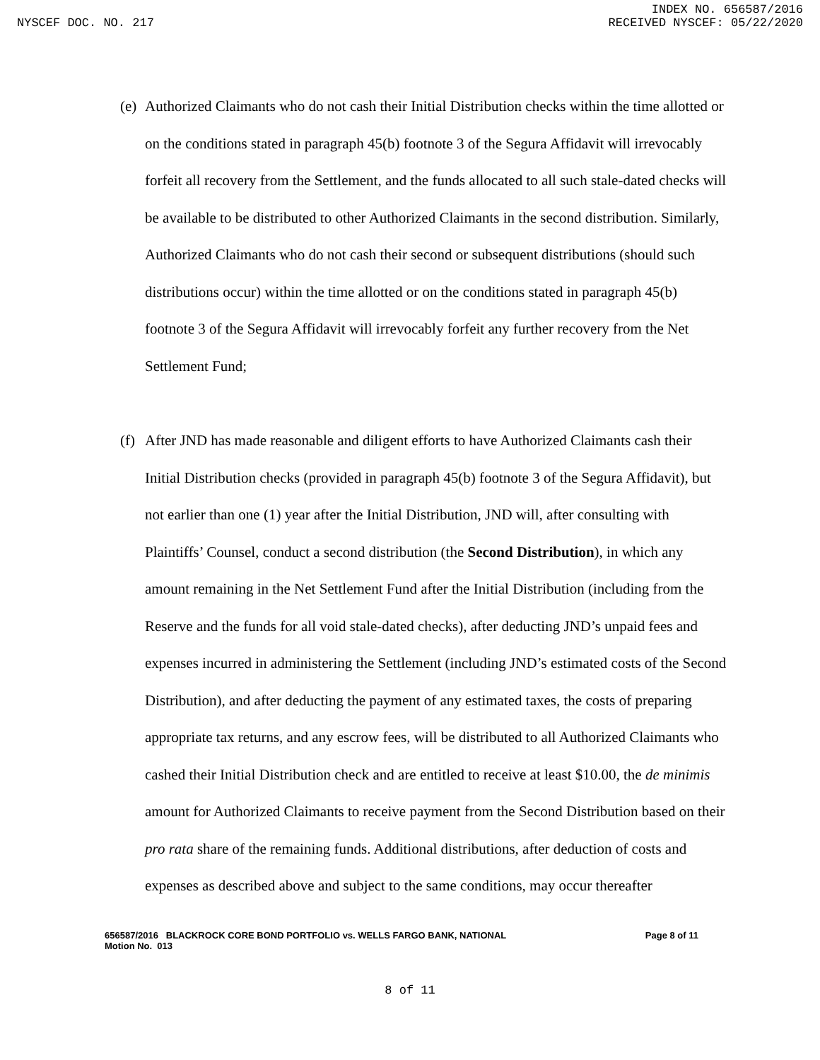INDEX NO. 656587/2016
NYSCEF DOC. NO. 217 RECEIVED NYSCEF: 05/22/2020
(e)
Authorized Claimants who do not cash their Initial Distribution checks within the time allotted or on the conditions stated in paragraph 45(b) footnote 3 of the Segura Affidavit will irrevocably forfeit all recovery from the Settlement, and the funds allocated to all such stale-dated checks will be available to be distributed to other Authorized Claimants in the second distribution. Similarly, Authorized Claimants who do not cash their second or subsequent distributions (should such distributions occur) within the time allotted or on the conditions stated in paragraph 45(b) footnote 3 of the Segura Affidavit will irrevocably forfeit any further recovery from the Net Settlement Fund;
(f)
After JND has made reasonable and diligent efforts to have Authorized Claimants cash their Initial Distribution checks (provided in paragraph 45(b) footnote 3 of the Segura Affidavit), but not earlier than one (1) year after the Initial Distribution, JND will, after consulting with Plaintiffs’ Counsel, conduct a second distribution (the Second Distribution), in which any amount remaining in the Net Settlement Fund after the Initial Distribution (including from the Reserve and the funds for all void stale-dated checks), after deducting JND’s unpaid fees and expenses incurred in administering the Settlement (including JND’s estimated costs of the Second Distribution), and after deducting the payment of any estimated taxes, the costs of preparing appropriate tax returns, and any escrow fees, will be distributed to all Authorized Claimants who cashed their Initial Distribution check and are entitled to receive at least $10.00, the de minimis amount for Authorized Claimants to receive payment from the Second Distribution based on their pro rata share of the remaining funds. Additional distributions, after deduction of costs and expenses as described above and subject to the same conditions, may occur thereafter
656587/2016 BLACKROCK CORE BOND PORTFOLIO vs. WELLS FARGO BANK, NATIONAL Page 8 of 11
Motion No. 013
8 of 11